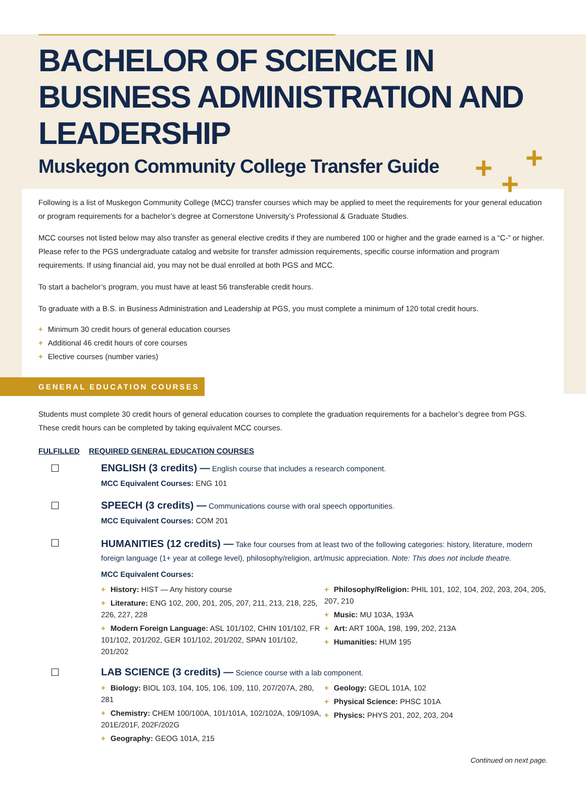+ +
+
BACHELOR OF SCIENCE IN BUSINESS ADMINISTRATION AND LEADERSHIP
Muskegon Community College Transfer Guide
Following is a list of Muskegon Community College (MCC) transfer courses which may be applied to meet the requirements for your general education or program requirements for a bachelor’s degree at Cornerstone University’s Professional & Graduate Studies.
MCC courses not listed below may also transfer as general elective credits if they are numbered 100 or higher and the grade earned is a “C-” or higher. Please refer to the PGS undergraduate catalog and website for transfer admission requirements, specific course information and program requirements. If using financial aid, you may not be dual enrolled at both PGS and MCC.
To start a bachelor’s program, you must have at least 56 transferable credit hours.
To graduate with a B.S. in Business Administration and Leadership at PGS, you must complete a minimum of 120 total credit hours.
+ Minimum 30 credit hours of general education courses
+ Additional 46 credit hours of core courses
+ Elective courses (number varies)
GENERAL EDUCATION COURSES
Students must complete 30 credit hours of general education courses to complete the graduation requirements for a bachelor’s degree from PGS. These credit hours can be completed by taking equivalent MCC courses.
FULFILLED REQUIRED GENERAL EDUCATION COURSES
☐ ENGLISH (3 credits) — English course that includes a research component.
MCC Equivalent Courses: ENG 101
☐ SPEECH (3 credits) — Communications course with oral speech opportunities.
MCC Equivalent Courses: COM 201
☐
HUMANITIES (12 credits) — Take four courses from at least two of the following categories: history, literature, modern foreign language (1+ year at college level), philosophy/religion, art/music appreciation. Note: This does not include theatre.
MCC Equivalent Courses:
+ History: HIST — Any history course
+ Literature: ENG 102, 200, 201, 205, 207, 211, 213, 218, 225, 226, 227, 228
+ Modern Foreign Language: ASL 101/102, CHIN 101/102, FR 101/102, 201/202, GER 101/102, 201/202, SPAN 101/102, 201/202
+ Philosophy/Religion: PHIL 101, 102, 104, 202, 203, 204, 205, 207, 210
+ Music: MU 103A, 193A
+ Art: ART 100A, 198, 199, 202, 213A
+ Humanities: HUM 195
☐ LAB SCIENCE (3 credits) — Science course with a lab component.
+ Biology: BIOL 103, 104, 105, 106, 109, 110, 207/207A, 280, 281
+ Chemistry: CHEM 100/100A, 101/101A, 102/102A, 109/109A, 201E/201F, 202F/202G
+ Geography: GEOG 101A, 215
+ Geology: GEOL 101A, 102
+ Physical Science: PHSC 101A
+ Physics: PHYS 201, 202, 203, 204
Continued on next page.